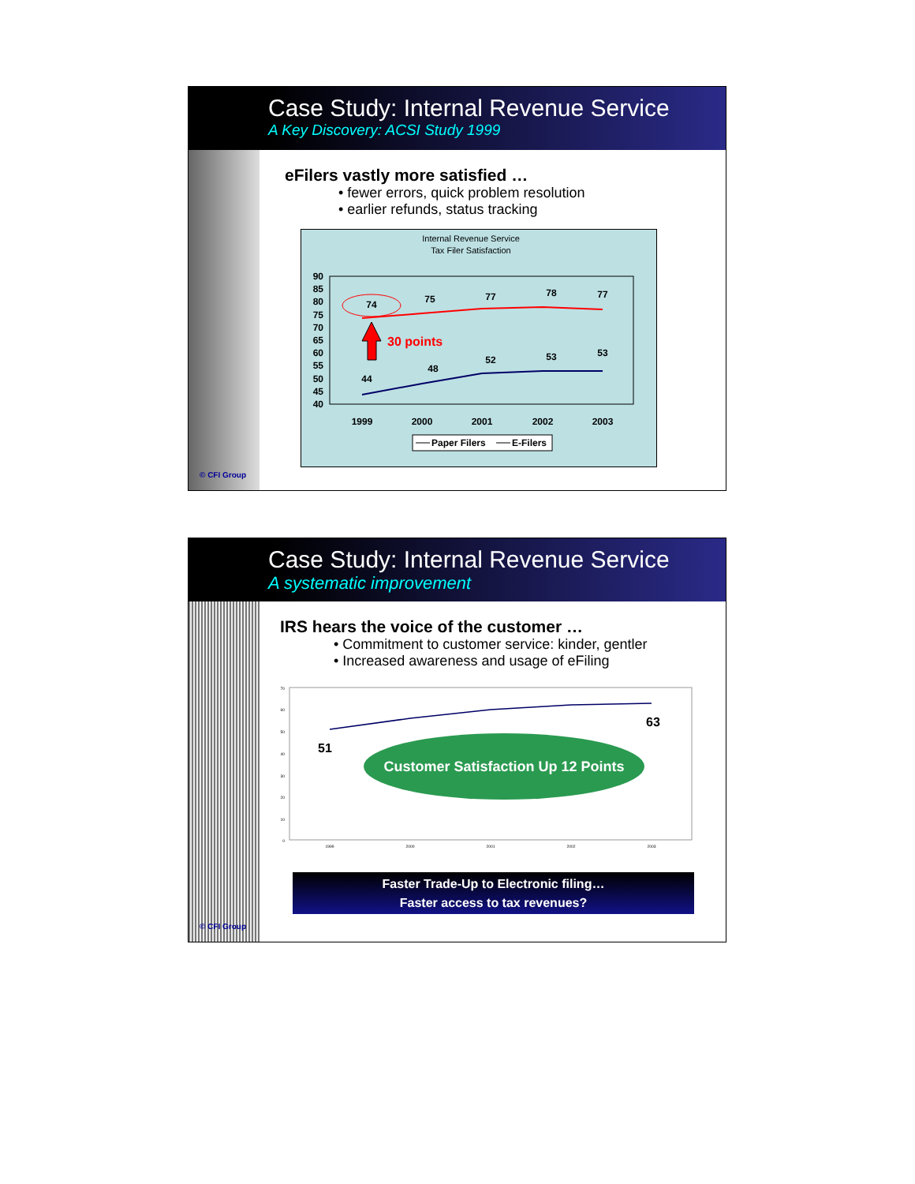Case Study: Internal Revenue Service
A Key Discovery: ACSI Study 1999
eFilers vastly more satisfied …
• fewer errors, quick problem resolution
• earlier refunds, status tracking
Internal Revenue Service
Tax Filer Satisfaction
90
85
80
75
70
65
60
55
50
45
40
74
75
77
78
77
44
48
52
53
53
1999
2000
2001
2002
2003
30 points
Paper Filers
E-Filers
© CFI Group
Case Study: Internal Revenue Service
A systematic improvement
IRS hears the voice of the customer …
• Commitment to customer service: kinder, gentler
• Increased awareness and usage of eFiling
70
60
50
40
30
20
10
0
1999
2000
2001
2002
2003
Customer Satisfaction Up 12 Points
51
63
Faster Trade-Up to Electronic filing…
Faster access to tax revenues?
© CFI Group